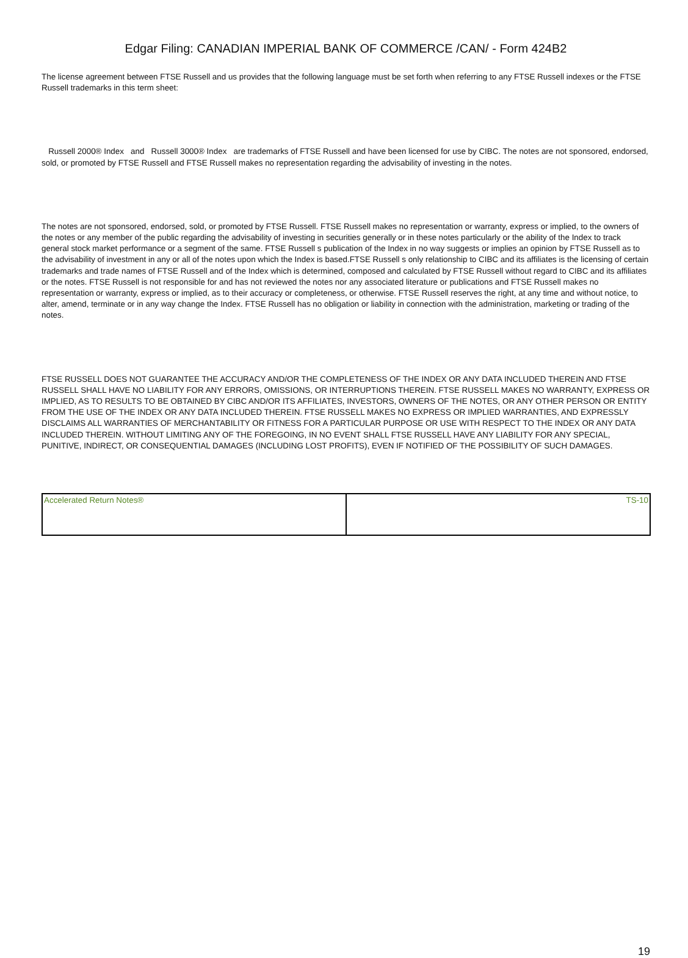Edgar Filing: CANADIAN IMPERIAL BANK OF COMMERCE /CAN/ - Form 424B2
The license agreement between FTSE Russell and us provides that the following language must be set forth when referring to any FTSE Russell indexes or the FTSE Russell trademarks in this term sheet:
Russell 2000® Index and Russell 3000® Index are trademarks of FTSE Russell and have been licensed for use by CIBC. The notes are not sponsored, endorsed, sold, or promoted by FTSE Russell and FTSE Russell makes no representation regarding the advisability of investing in the notes.
The notes are not sponsored, endorsed, sold, or promoted by FTSE Russell. FTSE Russell makes no representation or warranty, express or implied, to the owners of the notes or any member of the public regarding the advisability of investing in securities generally or in these notes particularly or the ability of the Index to track general stock market performance or a segment of the same. FTSE Russell s publication of the Index in no way suggests or implies an opinion by FTSE Russell as to the advisability of investment in any or all of the notes upon which the Index is based.FTSE Russell s only relationship to CIBC and its affiliates is the licensing of certain trademarks and trade names of FTSE Russell and of the Index which is determined, composed and calculated by FTSE Russell without regard to CIBC and its affiliates or the notes. FTSE Russell is not responsible for and has not reviewed the notes nor any associated literature or publications and FTSE Russell makes no representation or warranty, express or implied, as to their accuracy or completeness, or otherwise. FTSE Russell reserves the right, at any time and without notice, to alter, amend, terminate or in any way change the Index. FTSE Russell has no obligation or liability in connection with the administration, marketing or trading of the notes.
FTSE RUSSELL DOES NOT GUARANTEE THE ACCURACY AND/OR THE COMPLETENESS OF THE INDEX OR ANY DATA INCLUDED THEREIN AND FTSE RUSSELL SHALL HAVE NO LIABILITY FOR ANY ERRORS, OMISSIONS, OR INTERRUPTIONS THEREIN. FTSE RUSSELL MAKES NO WARRANTY, EXPRESS OR IMPLIED, AS TO RESULTS TO BE OBTAINED BY CIBC AND/OR ITS AFFILIATES, INVESTORS, OWNERS OF THE NOTES, OR ANY OTHER PERSON OR ENTITY FROM THE USE OF THE INDEX OR ANY DATA INCLUDED THEREIN. FTSE RUSSELL MAKES NO EXPRESS OR IMPLIED WARRANTIES, AND EXPRESSLY DISCLAIMS ALL WARRANTIES OF MERCHANTABILITY OR FITNESS FOR A PARTICULAR PURPOSE OR USE WITH RESPECT TO THE INDEX OR ANY DATA INCLUDED THEREIN. WITHOUT LIMITING ANY OF THE FOREGOING, IN NO EVENT SHALL FTSE RUSSELL HAVE ANY LIABILITY FOR ANY SPECIAL, PUNITIVE, INDIRECT, OR CONSEQUENTIAL DAMAGES (INCLUDING LOST PROFITS), EVEN IF NOTIFIED OF THE POSSIBILITY OF SUCH DAMAGES.
| Accelerated Return Notes® | TS-10 |
19